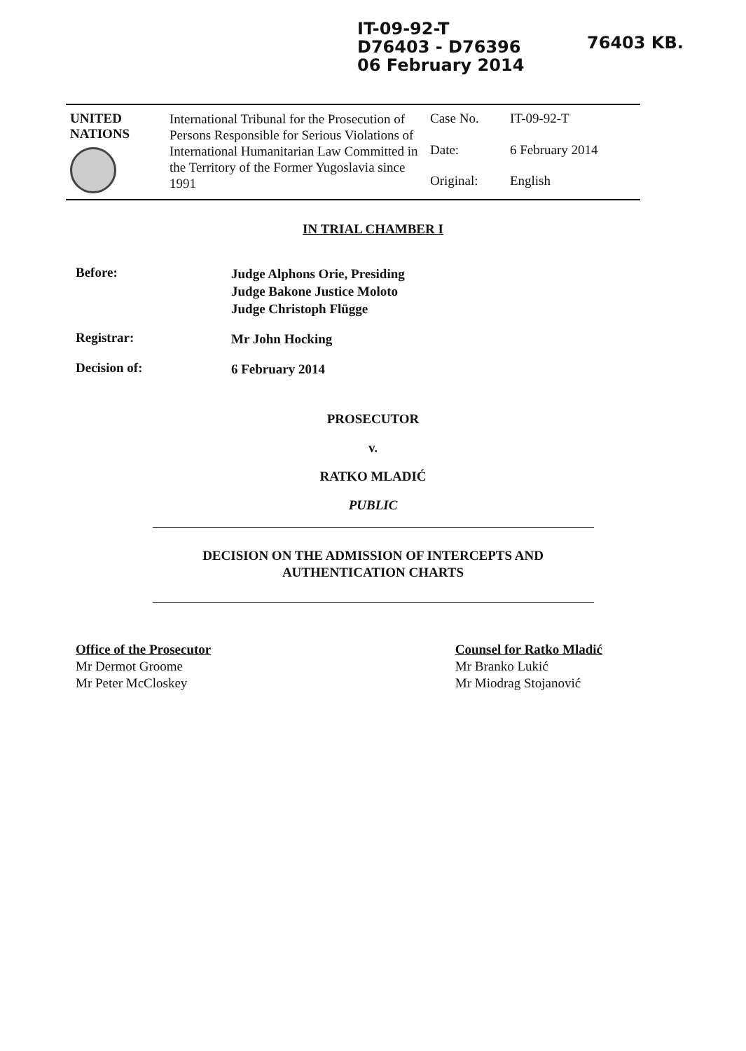IT-09-92-T
D76403 - D76396
06 February 2014
76403 KB.
| UNITED NATIONS | International Tribunal for the Prosecution of Persons Responsible for Serious Violations of International Humanitarian Law Committed in the Territory of the Former Yugoslavia since 1991 | Case No. | IT-09-92-T |
| | | Date: | 6 February 2014 |
| | | Original: | English |
IN TRIAL CHAMBER I
Before:
Judge Alphons Orie, Presiding
Judge Bakone Justice Moloto
Judge Christoph Flügge
Registrar:
Mr John Hocking
Decision of:
6 February 2014
PROSECUTOR
v.
RATKO MLADIĆ
PUBLIC
DECISION ON THE ADMISSION OF INTERCEPTS AND
AUTHENTICATION CHARTS
Office of the Prosecutor
Mr Dermot Groome
Mr Peter McCloskey
Counsel for Ratko Mladić
Mr Branko Lukić
Mr Miodrag Stojanović